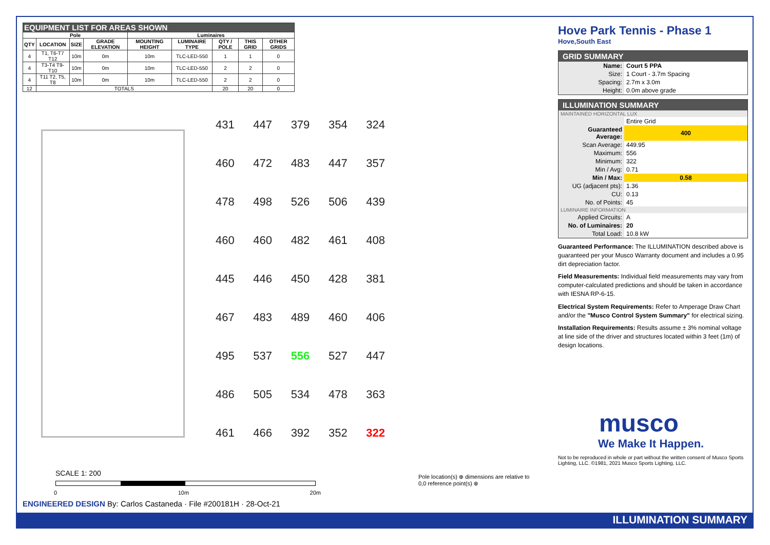| EQUIPMENT LIST FOR AREAS SHOWN | | | | | | | | |
| Pole | | | | Luminaires | | | | |
| QTY | LOCATION | SIZE | GRADE ELEVATION | MOUNTING HEIGHT | LUMINAIRE TYPE | QTY / POLE | THIS GRID | OTHER GRIDS |
| 4 | T1, T6-T7 T12 | 10m | 0m | 10m | TLC-LED-550 | 1 | 1 | 0 |
| 4 | T3-T4 T9-T10 | 10m | 0m | 10m | TLC-LED-550 | 2 | 2 | 0 |
| 4 | T11 T2, T5, T8 | 10m | 0m | 10m | TLC-LED-550 | 2 | 2 | 0 |
| 12 | TOTALS | | | | | 20 | 20 | 0 |
431 447 379 354 324
460 472 483 447 357
478 498 526 506 439
460 460 482 461 408
445 446 450 428 381
467 483 489 460 406
495 537 556 527 447
486 505 534 478 363
461 466 392 352 322
SCALE 1: 200
0 10m 20m
ENGINEERED DESIGN By: Carlos Castaneda · File #200181H · 28-Oct-21
Pole location(s) ⊕ dimensions are relative to 0,0 reference point(s) ⊗
Hove Park Tennis - Phase 1
Hove,South East
GRID SUMMARY
| Name: | Court 5 PPA |
| Size: | 1 Court - 3.7m Spacing |
| Spacing: | 2.7m x 3.0m |
| Height: | 0.0m above grade |
ILLUMINATION SUMMARY
| MAINTAINED HORIZONTAL LUX | |
| | Entire Grid |
| Guaranteed Average: | 400 |
| Scan Average: | 449.95 |
| Maximum: | 556 |
| Minimum: | 322 |
| Min / Avg: | 0.71 |
| Min / Max: | 0.58 |
| UG (adjacent pts): | 1.36 |
| CU: | 0.13 |
| No. of Points: | 45 |
| LUMINAIRE INFORMATION | |
| Applied Circuits: | A |
| No. of Luminaires: | 20 |
| Total Load: | 10.8 kW |
Guaranteed Performance: The ILLUMINATION described above is guaranteed per your Musco Warranty document and includes a 0.95 dirt depreciation factor.
Field Measurements: Individual field measurements may vary from computer-calculated predictions and should be taken in accordance with IESNA RP-6-15.
Electrical System Requirements: Refer to Amperage Draw Chart and/or the "Musco Control System Summary" for electrical sizing.
Installation Requirements: Results assume ± 3% nominal voltage at line side of the driver and structures located within 3 feet (1m) of design locations.
musco
We Make It Happen.
Not to be reproduced in whole or part without the written consent of Musco Sports Lighting, LLC. ©1981, 2021 Musco Sports Lighting, LLC.
ILLUMINATION SUMMARY